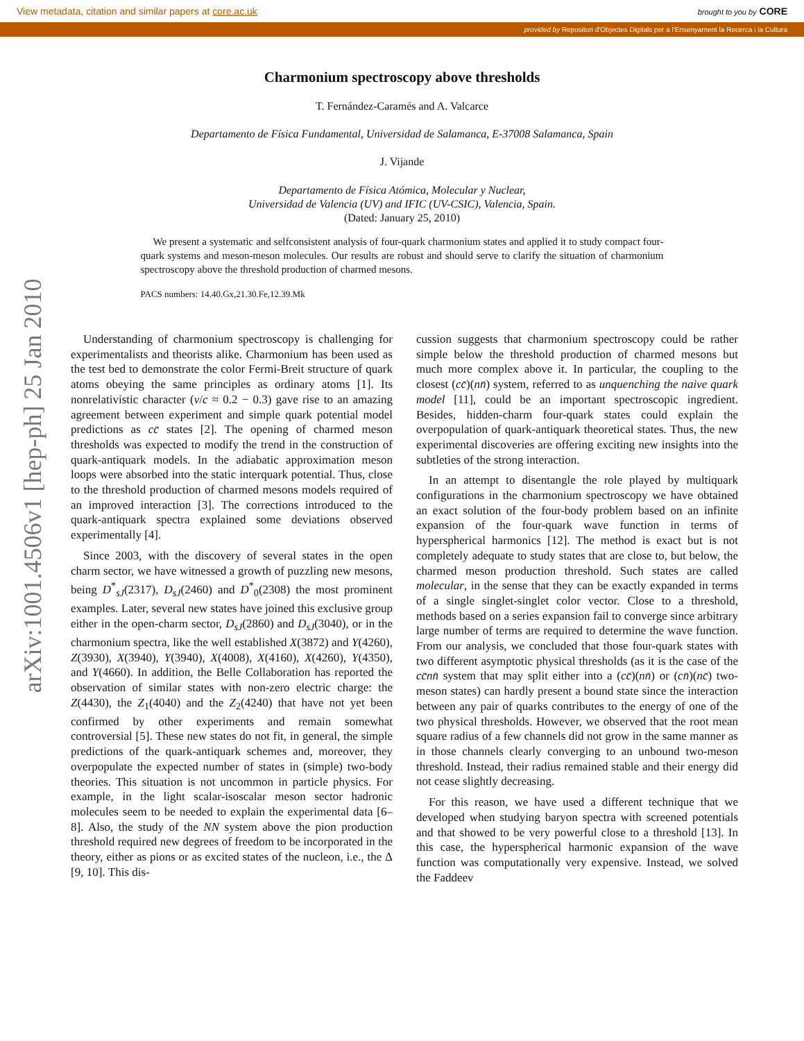View metadata, citation and similar papers at core.ac.uk brought to you by CORE
provided by Repositori d'Objectes Digitals per a l'Ensenyament la Recerca i la Cultura
arXiv:1001.4506v1 [hep-ph] 25 Jan 2010
Charmonium spectroscopy above thresholds
T. Fernández-Caramés and A. Valcarce
Departamento de Física Fundamental, Universidad de Salamanca, E-37008 Salamanca, Spain
J. Vijande
Departamento de Física Atómica, Molecular y Nuclear,
Universidad de Valencia (UV) and IFIC (UV-CSIC), Valencia, Spain.
(Dated: January 25, 2010)
We present a systematic and selfconsistent analysis of four-quark charmonium states and applied it to study compact four-quark systems and meson-meson molecules. Our results are robust and should serve to clarify the situation of charmonium spectroscopy above the threshold production of charmed mesons.
PACS numbers: 14.40.Gx,21.30.Fe,12.39.Mk
Understanding of charmonium spectroscopy is challenging for experimentalists and theorists alike. Charmonium has been used as the test bed to demonstrate the color Fermi-Breit structure of quark atoms obeying the same principles as ordinary atoms [1]. Its nonrelativistic character (v/c ≈ 0.2 − 0.3) gave rise to an amazing agreement between experiment and simple quark potential model predictions as cc̄ states [2]. The opening of charmed meson thresholds was expected to modify the trend in the construction of quark-antiquark models. In the adiabatic approximation meson loops were absorbed into the static interquark potential. Thus, close to the threshold production of charmed mesons models required of an improved interaction [3]. The corrections introduced to the quark-antiquark spectra explained some deviations observed experimentally [4].
Since 2003, with the discovery of several states in the open charm sector, we have witnessed a growth of puzzling new mesons, being D<sup>*</sup><sub>sJ</sub>(2317), D<sub>sJ</sub>(2460) and D<sup>*</sup><sub>0</sub>(2308) the most prominent examples. Later, several new states have joined this exclusive group either in the open-charm sector, D<sub>sJ</sub>(2860) and D<sub>sJ</sub>(3040), or in the charmonium spectra, like the well established X(3872) and Y(4260), Z(3930), X(3940), Y(3940), X(4008), X(4160), X(4260), Y(4350), and Y(4660). In addition, the Belle Collaboration has reported the observation of similar states with non-zero electric charge: the Z(4430), the Z<sub>1</sub>(4040) and the Z<sub>2</sub>(4240) that have not yet been confirmed by other experiments and remain somewhat controversial [5]. These new states do not fit, in general, the simple predictions of the quark-antiquark schemes and, moreover, they overpopulate the expected number of states in (simple) two-body theories. This situation is not uncommon in particle physics. For example, in the light scalar-isoscalar meson sector hadronic molecules seem to be needed to explain the experimental data [6–8]. Also, the study of the NN system above the pion production threshold required new degrees of freedom to be incorporated in the theory, either as pions or as excited states of the nucleon, i.e., the Δ [9, 10]. This dis-
cussion suggests that charmonium spectroscopy could be rather simple below the threshold production of charmed mesons but much more complex above it. In particular, the coupling to the closest (cc̄)(nn̄) system, referred to as unquenching the naive quark model [11], could be an important spectroscopic ingredient. Besides, hidden-charm four-quark states could explain the overpopulation of quark-antiquark theoretical states. Thus, the new experimental discoveries are offering exciting new insights into the subtleties of the strong interaction.
In an attempt to disentangle the role played by multiquark configurations in the charmonium spectroscopy we have obtained an exact solution of the four-body problem based on an infinite expansion of the four-quark wave function in terms of hyperspherical harmonics [12]. The method is exact but is not completely adequate to study states that are close to, but below, the charmed meson production threshold. Such states are called molecular, in the sense that they can be exactly expanded in terms of a single singlet-singlet color vector. Close to a threshold, methods based on a series expansion fail to converge since arbitrary large number of terms are required to determine the wave function. From our analysis, we concluded that those four-quark states with two different asymptotic physical thresholds (as it is the case of the cc̄nn̄ system that may split either into a (cc̄)(nn̄) or (cn̄)(nc̄) two-meson states) can hardly present a bound state since the interaction between any pair of quarks contributes to the energy of one of the two physical thresholds. However, we observed that the root mean square radius of a few channels did not grow in the same manner as in those channels clearly converging to an unbound two-meson threshold. Instead, their radius remained stable and their energy did not cease slightly decreasing.
For this reason, we have used a different technique that we developed when studying baryon spectra with screened potentials and that showed to be very powerful close to a threshold [13]. In this case, the hyperspherical harmonic expansion of the wave function was computationally very expensive. Instead, we solved the Faddeev